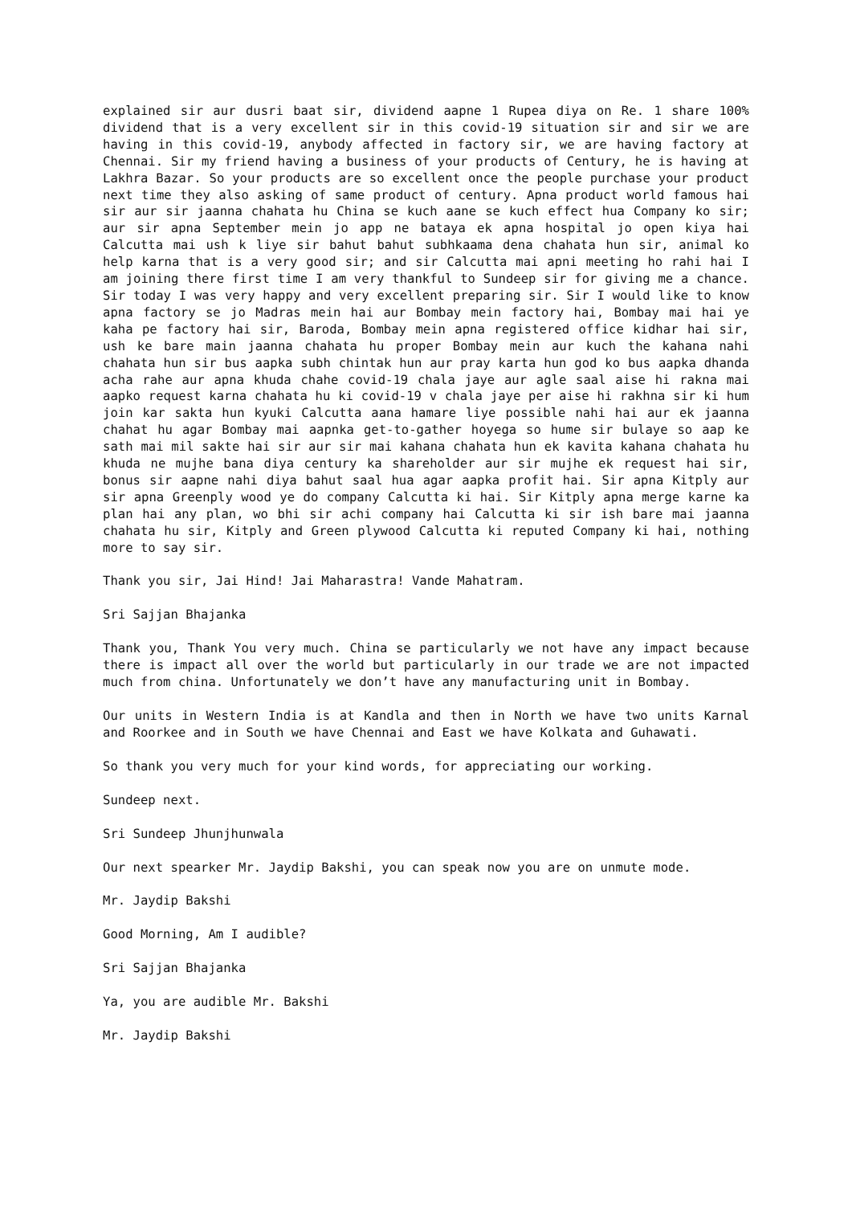explained sir aur dusri baat sir, dividend aapne 1 Rupea diya on Re. 1 share 100% dividend that is a very excellent sir in this covid-19 situation sir and sir we are having in this covid-19, anybody affected in factory sir, we are having factory at Chennai. Sir my friend having a business of your products of Century, he is having at Lakhra Bazar. So your products are so excellent once the people purchase your product next time they also asking of same product of century. Apna product world famous hai sir aur sir jaanna chahata hu China se kuch aane se kuch effect hua Company ko sir; aur sir apna September mein jo app ne bataya ek apna hospital jo open kiya hai Calcutta mai ush k liye sir bahut bahut subhkaama dena chahata hun sir, animal ko help karna that is a very good sir; and sir Calcutta mai apni meeting ho rahi hai I am joining there first time I am very thankful to Sundeep sir for giving me a chance. Sir today I was very happy and very excellent preparing sir. Sir I would like to know apna factory se jo Madras mein hai aur Bombay mein factory hai, Bombay mai hai ye kaha pe factory hai sir, Baroda, Bombay mein apna registered office kidhar hai sir, ush ke bare main jaanna chahata hu proper Bombay mein aur kuch the kahana nahi chahata hun sir bus aapka subh chintak hun aur pray karta hun god ko bus aapka dhanda acha rahe aur apna khuda chahe covid-19 chala jaye aur agle saal aise hi rakna mai aapko request karna chahata hu ki covid-19 v chala jaye per aise hi rakhna sir ki hum join kar sakta hun kyuki Calcutta aana hamare liye possible nahi hai aur ek jaanna chahat hu agar Bombay mai aapnka get-to-gather hoyega so hume sir bulaye so aap ke sath mai mil sakte hai sir aur sir mai kahana chahata hun ek kavita kahana chahata hu khuda ne mujhe bana diya century ka shareholder aur sir mujhe ek request hai sir, bonus sir aapne nahi diya bahut saal hua agar aapka profit hai. Sir apna Kitply aur sir apna Greenply wood ye do company Calcutta ki hai. Sir Kitply apna merge karne ka plan hai any plan, wo bhi sir achi company hai Calcutta ki sir ish bare mai jaanna chahata hu sir, Kitply and Green plywood Calcutta ki reputed Company ki hai, nothing more to say sir.
Thank you sir, Jai Hind! Jai Maharastra! Vande Mahatram.
Sri Sajjan Bhajanka
Thank you, Thank You very much. China se particularly we not have any impact because there is impact all over the world but particularly in our trade we are not impacted much from china. Unfortunately we don’t have any manufacturing unit in Bombay.
Our units in Western India is at Kandla and then in North we have two units Karnal and Roorkee and in South we have Chennai and East we have Kolkata and Guhawati.
So thank you very much for your kind words, for appreciating our working.
Sundeep next.
Sri Sundeep Jhunjhunwala
Our next spearker Mr. Jaydip Bakshi, you can speak now you are on unmute mode.
Mr. Jaydip Bakshi
Good Morning, Am I audible?
Sri Sajjan Bhajanka
Ya, you are audible Mr. Bakshi
Mr. Jaydip Bakshi